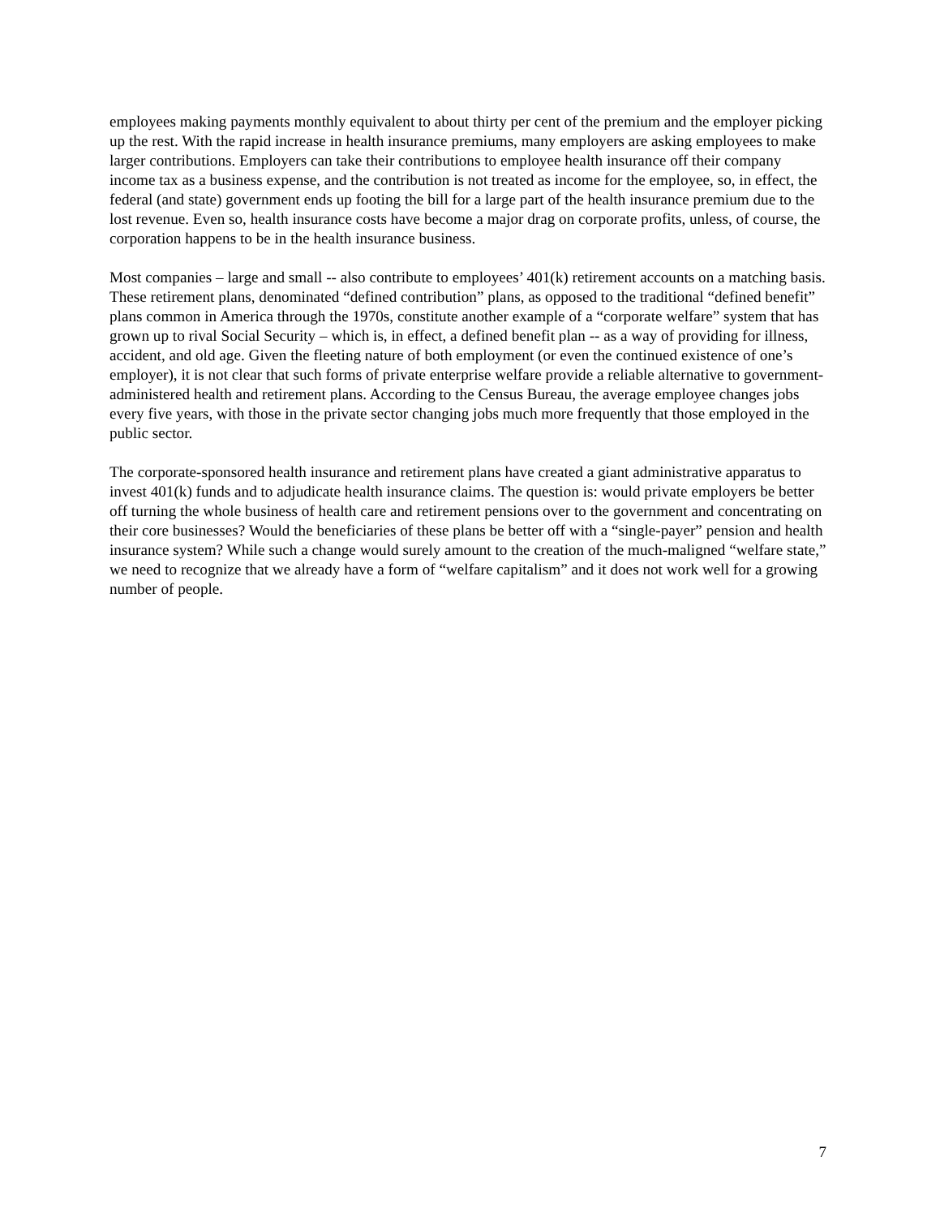employees making payments monthly equivalent to about thirty per cent of the premium and the employer picking up the rest. With the rapid increase in health insurance premiums, many employers are asking employees to make larger contributions. Employers can take their contributions to employee health insurance off their company income tax as a business expense, and the contribution is not treated as income for the employee, so, in effect, the federal (and state) government ends up footing the bill for a large part of the health insurance premium due to the lost revenue. Even so, health insurance costs have become a major drag on corporate profits, unless, of course, the corporation happens to be in the health insurance business.
Most companies – large and small -- also contribute to employees’ 401(k) retirement accounts on a matching basis. These retirement plans, denominated “defined contribution” plans, as opposed to the traditional “defined benefit” plans common in America through the 1970s, constitute another example of a “corporate welfare” system that has grown up to rival Social Security – which is, in effect, a defined benefit plan -- as a way of providing for illness, accident, and old age. Given the fleeting nature of both employment (or even the continued existence of one’s employer), it is not clear that such forms of private enterprise welfare provide a reliable alternative to government-administered health and retirement plans. According to the Census Bureau, the average employee changes jobs every five years, with those in the private sector changing jobs much more frequently that those employed in the public sector.
The corporate-sponsored health insurance and retirement plans have created a giant administrative apparatus to invest 401(k) funds and to adjudicate health insurance claims. The question is: would private employers be better off turning the whole business of health care and retirement pensions over to the government and concentrating on their core businesses? Would the beneficiaries of these plans be better off with a “single-payer” pension and health insurance system? While such a change would surely amount to the creation of the much-maligned “welfare state,” we need to recognize that we already have a form of “welfare capitalism” and it does not work well for a growing number of people.
7